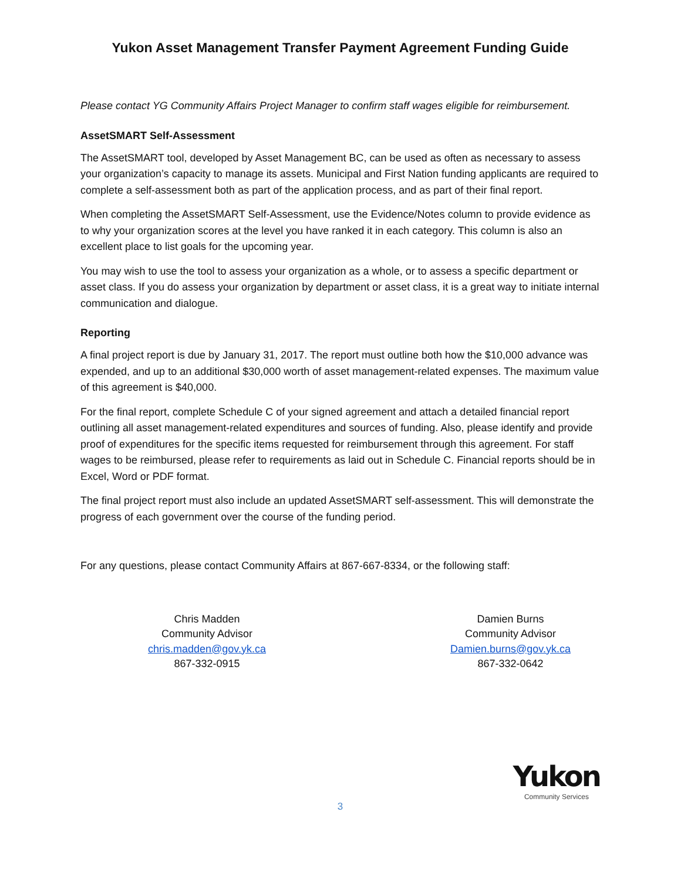Yukon Asset Management Transfer Payment Agreement Funding Guide
Please contact YG Community Affairs Project Manager to confirm staff wages eligible for reimbursement.
AssetSMART Self-Assessment
The AssetSMART tool, developed by Asset Management BC, can be used as often as necessary to assess your organization’s capacity to manage its assets. Municipal and First Nation funding applicants are required to complete a self-assessment both as part of the application process, and as part of their final report.
When completing the AssetSMART Self-Assessment, use the Evidence/Notes column to provide evidence as to why your organization scores at the level you have ranked it in each category. This column is also an excellent place to list goals for the upcoming year.
You may wish to use the tool to assess your organization as a whole, or to assess a specific department or asset class. If you do assess your organization by department or asset class, it is a great way to initiate internal communication and dialogue.
Reporting
A final project report is due by January 31, 2017. The report must outline both how the $10,000 advance was expended, and up to an additional $30,000 worth of asset management-related expenses. The maximum value of this agreement is $40,000.
For the final report, complete Schedule C of your signed agreement and attach a detailed financial report outlining all asset management-related expenditures and sources of funding. Also, please identify and provide proof of expenditures for the specific items requested for reimbursement through this agreement. For staff wages to be reimbursed, please refer to requirements as laid out in Schedule C. Financial reports should be in Excel, Word or PDF format.
The final project report must also include an updated AssetSMART self-assessment. This will demonstrate the progress of each government over the course of the funding period.
For any questions, please contact Community Affairs at 867-667-8334, or the following staff:
Chris Madden
Community Advisor
chris.madden@gov.yk.ca
867-332-0915
Damien Burns
Community Advisor
Damien.burns@gov.yk.ca
867-332-0642
Yukon
Community Services
3